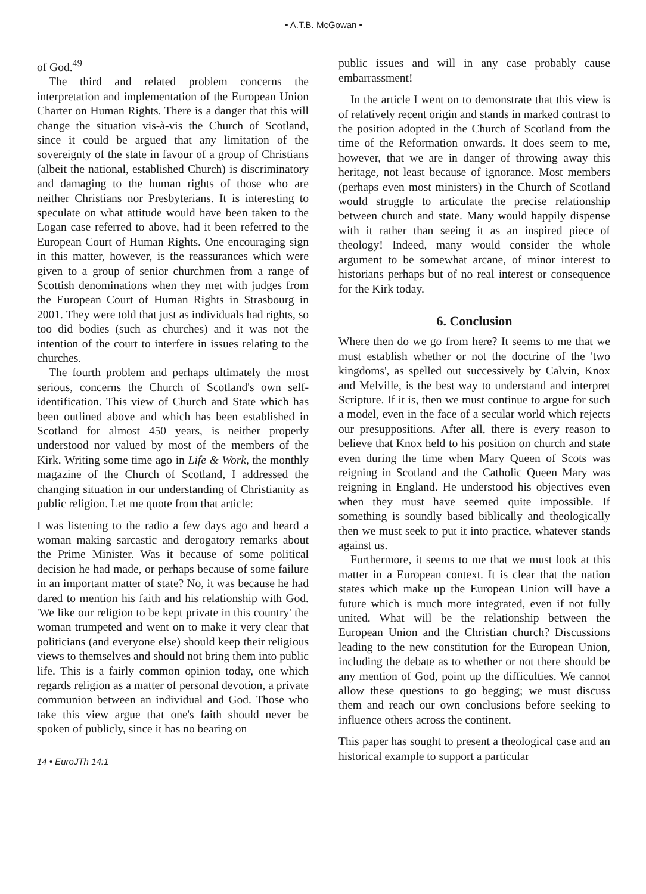• A.T.B. McGowan •
of God.<sup>49</sup>
The third and related problem concerns the interpretation and implementation of the European Union Charter on Human Rights. There is a danger that this will change the situation vis-à-vis the Church of Scotland, since it could be argued that any limitation of the sovereignty of the state in favour of a group of Christians (albeit the national, established Church) is discriminatory and damaging to the human rights of those who are neither Christians nor Presbyterians. It is interesting to speculate on what attitude would have been taken to the Logan case referred to above, had it been referred to the European Court of Human Rights. One encouraging sign in this matter, however, is the reassurances which were given to a group of senior churchmen from a range of Scottish denominations when they met with judges from the European Court of Human Rights in Strasbourg in 2001. They were told that just as individuals had rights, so too did bodies (such as churches) and it was not the intention of the court to interfere in issues relating to the churches.
The fourth problem and perhaps ultimately the most serious, concerns the Church of Scotland's own self-identification. This view of Church and State which has been outlined above and which has been established in Scotland for almost 450 years, is neither properly understood nor valued by most of the members of the Kirk. Writing some time ago in Life & Work, the monthly magazine of the Church of Scotland, I addressed the changing situation in our understanding of Christianity as public religion. Let me quote from that article:
I was listening to the radio a few days ago and heard a woman making sarcastic and derogatory remarks about the Prime Minister. Was it because of some political decision he had made, or perhaps because of some failure in an important matter of state? No, it was because he had dared to mention his faith and his relationship with God. 'We like our religion to be kept private in this country' the woman trumpeted and went on to make it very clear that politicians (and everyone else) should keep their religious views to themselves and should not bring them into public life. This is a fairly common opinion today, one which regards religion as a matter of personal devotion, a private communion between an individual and God. Those who take this view argue that one's faith should never be spoken of publicly, since it has no bearing on
14 • EuroJTh 14:1
public issues and will in any case probably cause embarrassment!
In the article I went on to demonstrate that this view is of relatively recent origin and stands in marked contrast to the position adopted in the Church of Scotland from the time of the Reformation onwards. It does seem to me, however, that we are in danger of throwing away this heritage, not least because of ignorance. Most members (perhaps even most ministers) in the Church of Scotland would struggle to articulate the precise relationship between church and state. Many would happily dispense with it rather than seeing it as an inspired piece of theology! Indeed, many would consider the whole argument to be somewhat arcane, of minor interest to historians perhaps but of no real interest or consequence for the Kirk today.
6. Conclusion
Where then do we go from here? It seems to me that we must establish whether or not the doctrine of the 'two kingdoms', as spelled out successively by Calvin, Knox and Melville, is the best way to understand and interpret Scripture. If it is, then we must continue to argue for such a model, even in the face of a secular world which rejects our presuppositions. After all, there is every reason to believe that Knox held to his position on church and state even during the time when Mary Queen of Scots was reigning in Scotland and the Catholic Queen Mary was reigning in England. He understood his objectives even when they must have seemed quite impossible. If something is soundly based biblically and theologically then we must seek to put it into practice, whatever stands against us.
Furthermore, it seems to me that we must look at this matter in a European context. It is clear that the nation states which make up the European Union will have a future which is much more integrated, even if not fully united. What will be the relationship between the European Union and the Christian church? Discussions leading to the new constitution for the European Union, including the debate as to whether or not there should be any mention of God, point up the difficulties. We cannot allow these questions to go begging; we must discuss them and reach our own conclusions before seeking to influence others across the continent.
This paper has sought to present a theological case and an historical example to support a particular